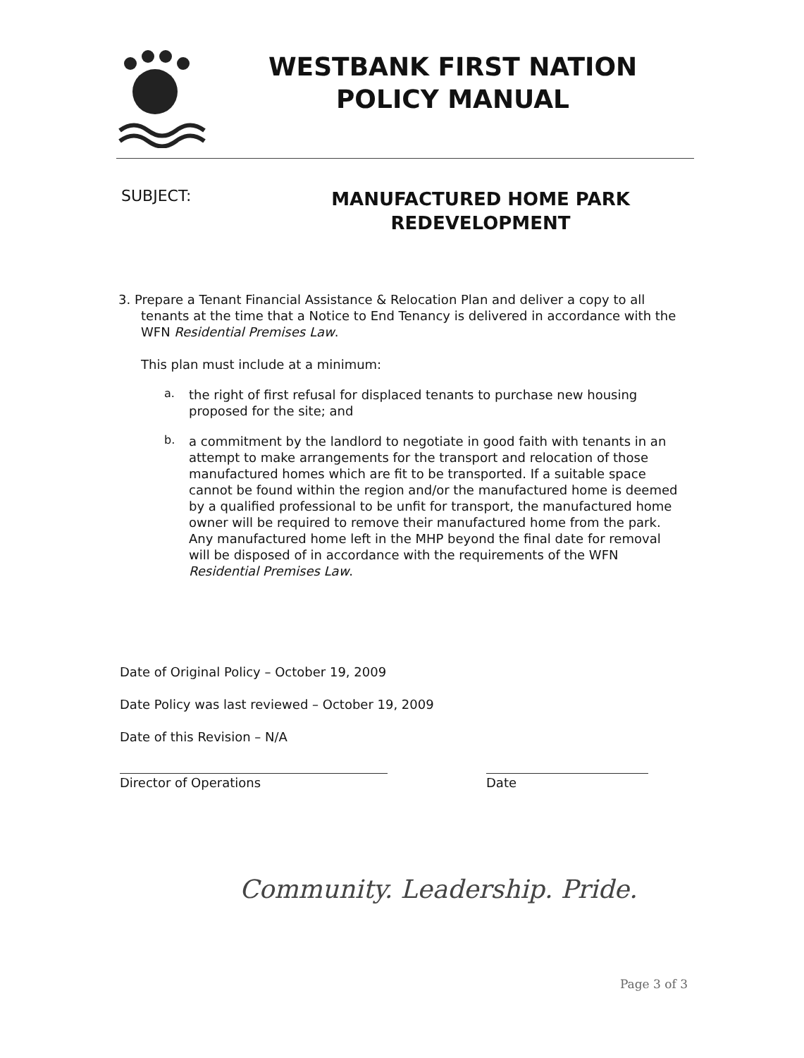WESTBANK FIRST NATION
POLICY MANUAL
SUBJECT:
MANUFACTURED HOME PARK
REDEVELOPMENT
3. Prepare a Tenant Financial Assistance & Relocation Plan and deliver a copy to all
tenants at the time that a Notice to End Tenancy is delivered in accordance with the WFN Residential Premises Law.
This plan must include at a minimum:
a.
the right of first refusal for displaced tenants to purchase new housing proposed for the site; and
b.
a commitment by the landlord to negotiate in good faith with tenants in an attempt to make arrangements for the transport and relocation of those manufactured homes which are fit to be transported. If a suitable space cannot be found within the region and/or the manufactured home is deemed by a qualified professional to be unfit for transport, the manufactured home owner will be required to remove their manufactured home from the park. Any manufactured home left in the MHP beyond the final date for removal will be disposed of in accordance with the requirements of the WFN Residential Premises Law.
Date of Original Policy – October 19, 2009
Date Policy was last reviewed – October 19, 2009
Date of this Revision – N/A
Director of Operations Date
Community. Leadership. Pride.
Page 3 of 3